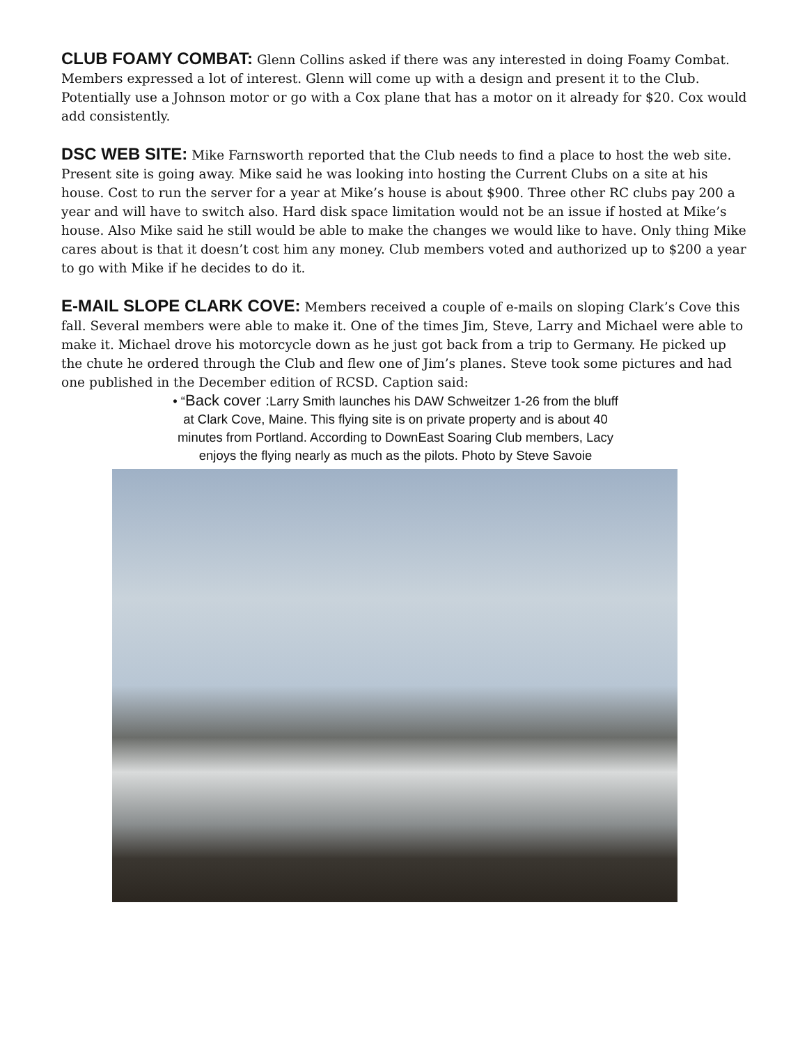CLUB FOAMY COMBAT: Glenn Collins asked if there was any interested in doing Foamy Combat. Members expressed a lot of interest. Glenn will come up with a design and present it to the Club. Potentially use a Johnson motor or go with a Cox plane that has a motor on it already for $20. Cox would add consistently.
DSC WEB SITE: Mike Farnsworth reported that the Club needs to find a place to host the web site. Present site is going away. Mike said he was looking into hosting the Current Clubs on a site at his house. Cost to run the server for a year at Mike’s house is about $900. Three other RC clubs pay 200 a year and will have to switch also. Hard disk space limitation would not be an issue if hosted at Mike’s house. Also Mike said he still would be able to make the changes we would like to have. Only thing Mike cares about is that it doesn’t cost him any money. Club members voted and authorized up to $200 a year to go with Mike if he decides to do it.
E-MAIL SLOPE CLARK COVE: Members received a couple of e-mails on sloping Clark’s Cove this fall. Several members were able to make it. One of the times Jim, Steve, Larry and Michael were able to make it. Michael drove his motorcycle down as he just got back from a trip to Germany. He picked up the chute he ordered through the Club and flew one of Jim’s planes. Steve took some pictures and had one published in the December edition of RCSD. Caption said:
• “Back cover : Larry Smith launches his DAW Schweitzer 1-26 from the bluff at Clark Cove, Maine. This flying site is on private property and is about 40 minutes from Portland. According to DownEast Soaring Club members, Lacy enjoys the flying nearly as much as the pilots. Photo by Steve Savoie